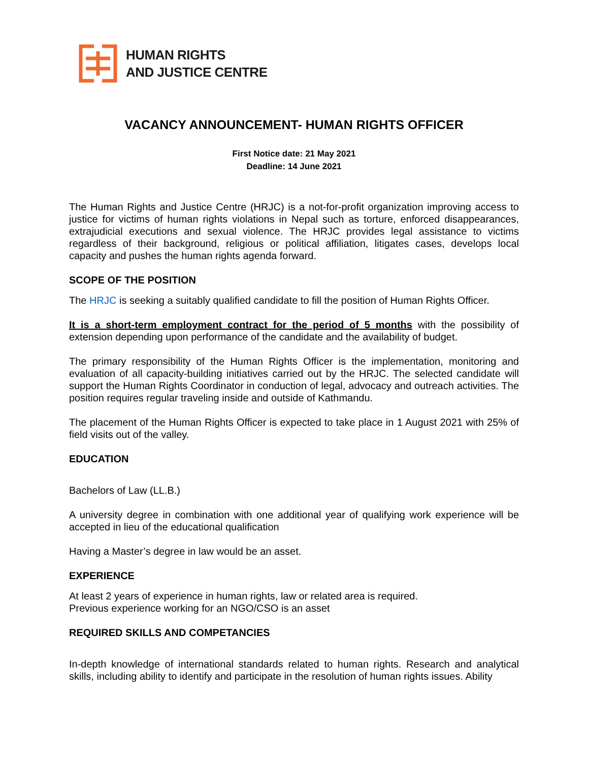HUMAN RIGHTS
AND JUSTICE CENTRE
VACANCY ANNOUNCEMENT- HUMAN RIGHTS OFFICER
First Notice date: 21 May 2021
Deadline: 14 June 2021
The Human Rights and Justice Centre (HRJC) is a not-for-profit organization improving access to justice for victims of human rights violations in Nepal such as torture, enforced disappearances, extrajudicial executions and sexual violence. The HRJC provides legal assistance to victims regardless of their background, religious or political affiliation, litigates cases, develops local capacity and pushes the human rights agenda forward.
SCOPE OF THE POSITION
The HRJC is seeking a suitably qualified candidate to fill the position of Human Rights Officer.
It is a short-term employment contract for the period of 5 months with the possibility of extension depending upon performance of the candidate and the availability of budget.
The primary responsibility of the Human Rights Officer is the implementation, monitoring and evaluation of all capacity-building initiatives carried out by the HRJC. The selected candidate will support the Human Rights Coordinator in conduction of legal, advocacy and outreach activities. The position requires regular traveling inside and outside of Kathmandu.
The placement of the Human Rights Officer is expected to take place in 1 August 2021 with 25% of field visits out of the valley.
EDUCATION
Bachelors of Law (LL.B.)
A university degree in combination with one additional year of qualifying work experience will be accepted in lieu of the educational qualification
Having a Master’s degree in law would be an asset.
EXPERIENCE
At least 2 years of experience in human rights, law or related area is required.
Previous experience working for an NGO/CSO is an asset
REQUIRED SKILLS AND COMPETANCIES
In-depth knowledge of international standards related to human rights. Research and analytical skills, including ability to identify and participate in the resolution of human rights issues. Ability